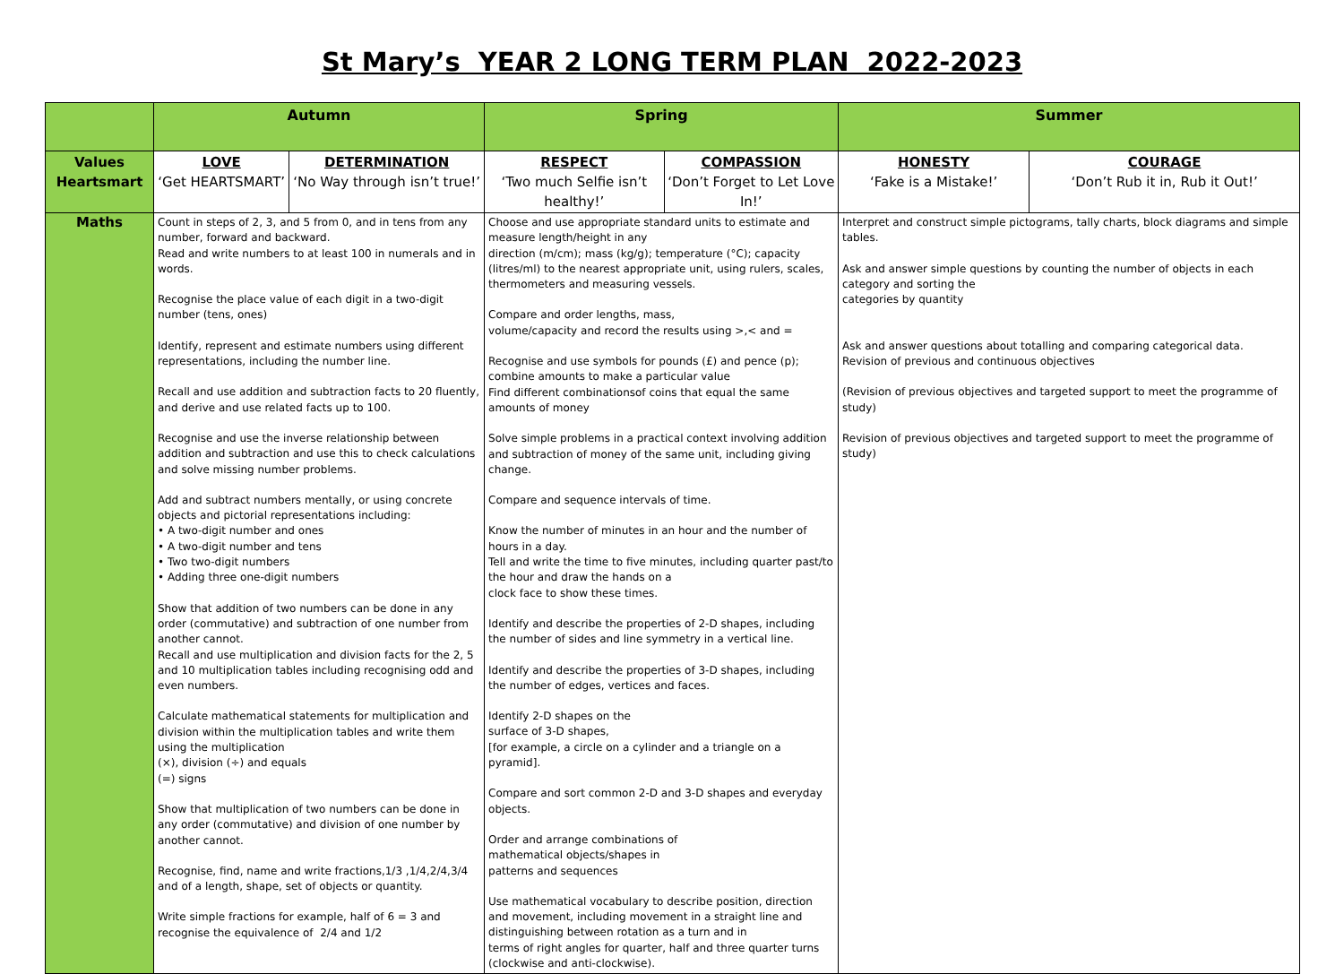St Mary’s YEAR 2 LONG TERM PLAN 2022-2023
| | Autumn | | Spring | | Summer | |
| --- | --- | --- | --- | --- | --- | --- |
| Values Heartsmart | LOVE ‘Get HEARTSMART’ | DETERMINATION ‘No Way through isn’t true!’ | RESPECT ‘Two much Selfie isn’t healthy!’ | COMPASSION ‘Don’t Forget to Let Love In!’ | HONESTY ‘Fake is a Mistake!’ | COURAGE ‘Don’t Rub it in, Rub it Out!’ |
| Maths | Count in steps of 2, 3, and 5 from 0, and in tens from any number, forward and backward. Read and write numbers to at least 100 in numerals and in words. Recognise the place value of each digit in a two-digit number (tens, ones) Identify, represent and estimate numbers using different representations, including the number line. Recall and use addition and subtraction facts to 20 fluently, and derive and use related facts up to 100. Recognise and use the inverse relationship between addition and subtraction and use this to check calculations and solve missing number problems. Add and subtract numbers mentally, or using concrete objects and pictorial representations including: • A two-digit number and ones • A two-digit number and tens • Two two-digit numbers • Adding three one-digit numbers Show that addition of two numbers can be done in any order (commutative) and subtraction of one number from another cannot. Recall and use multiplication and division facts for the 2, 5 and 10 multiplication tables including recognising odd and even numbers. Calculate mathematical statements for multiplication and division within the multiplication tables and write them using the multiplication (×), division (÷) and equals (=) signs Show that multiplication of two numbers can be done in any order (commutative) and division of one number by another cannot. Recognise, find, name and write fractions,1/3 ,1/4,2/4,3/4 and of a length, shape, set of objects or quantity. Write simple fractions for example, half of 6 = 3 and recognise the equivalence of 2/4 and 1/2 | | Choose and use appropriate standard units to estimate and measure length/height in any direction (m/cm); mass (kg/g); temperature (°C); capacity (litres/ml) to the nearest appropriate unit, using rulers, scales, thermometers and measuring vessels. Compare and order lengths, mass, volume/capacity and record the results using >,< and = Recognise and use symbols for pounds (£) and pence (p); combine amounts to make a particular value Find different combinationsof coins that equal the same amounts of money Solve simple problems in a practical context involving addition and subtraction of money of the same unit, including giving change. Compare and sequence intervals of time. Know the number of minutes in an hour and the number of hours in a day. Tell and write the time to five minutes, including quarter past/to the hour and draw the hands on a clock face to show these times. Identify and describe the properties of 2-D shapes, including the number of sides and line symmetry in a vertical line. Identify and describe the properties of 3-D shapes, including the number of edges, vertices and faces. Identify 2-D shapes on the surface of 3-D shapes, [for example, a circle on a cylinder and a triangle on a pyramid]. Compare and sort common 2-D and 3-D shapes and everyday objects. Order and arrange combinations of mathematical objects/shapes in patterns and sequences Use mathematical vocabulary to describe position, direction and movement, including movement in a straight line and distinguishing between rotation as a turn and in terms of right angles for quarter, half and three quarter turns (clockwise and anti-clockwise). | | Interpret and construct simple pictograms, tally charts, block diagrams and simple tables. Ask and answer simple questions by counting the number of objects in each category and sorting the categories by quantity Ask and answer questions about totalling and comparing categorical data. Revision of previous and continuous objectives (Revision of previous objectives and targeted support to meet the programme of study) Revision of previous objectives and targeted support to meet the programme of study) | |